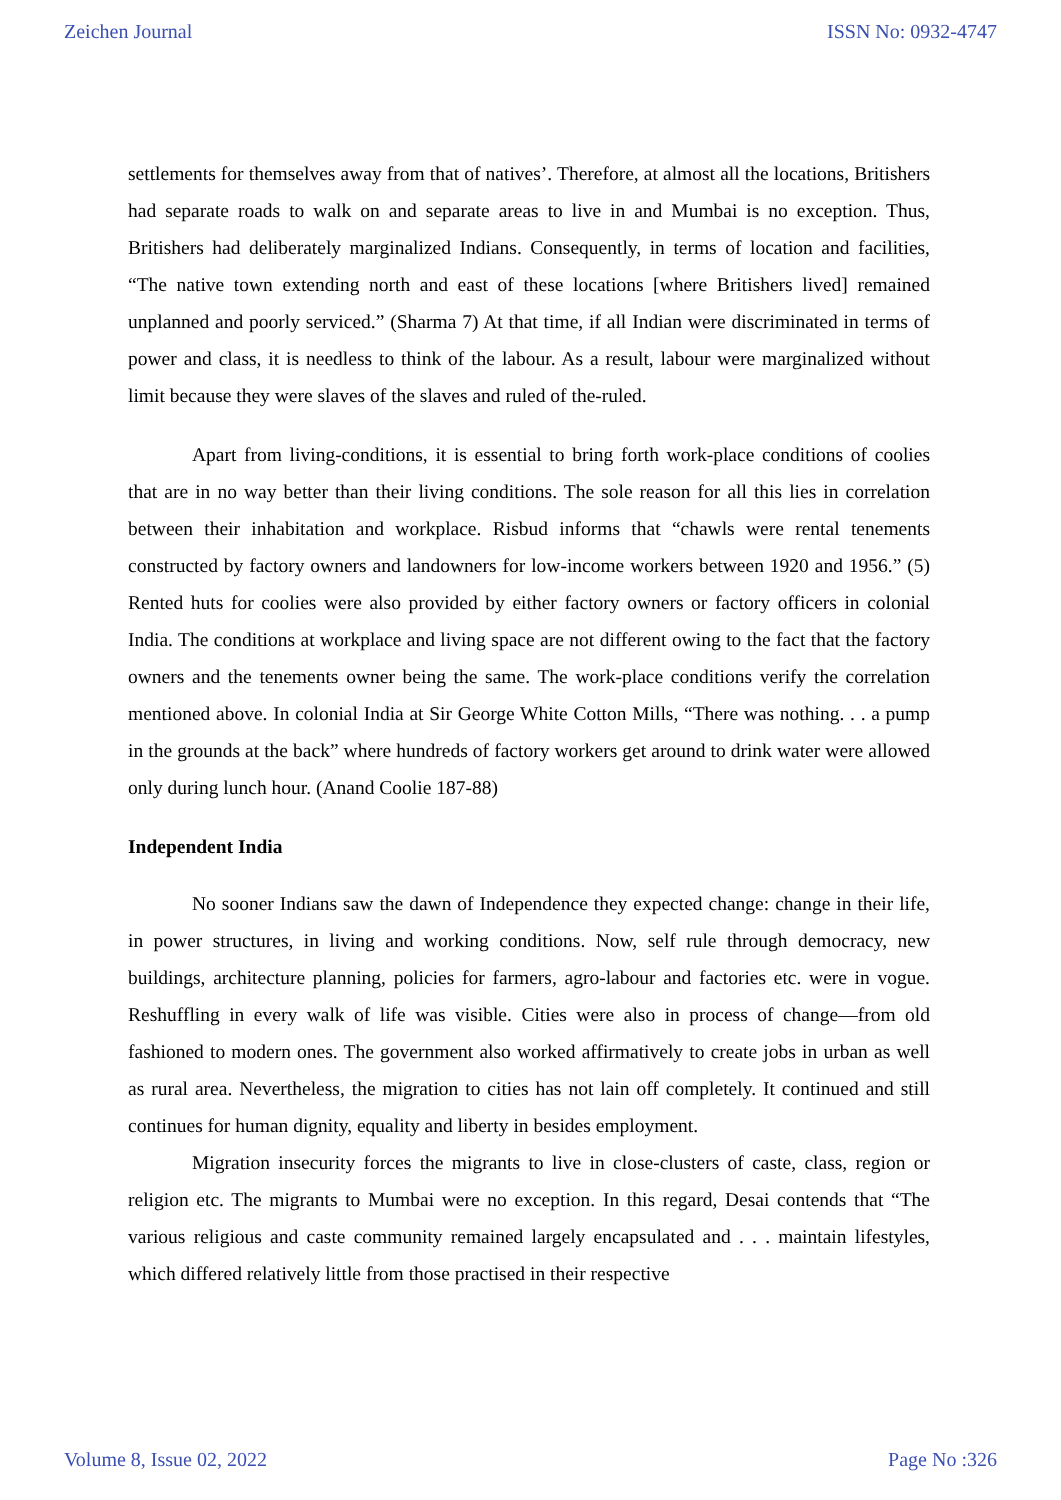Zeichen Journal ISSN No: 0932-4747
settlements for themselves away from that of natives’. Therefore, at almost all the locations, Britishers had separate roads to walk on and separate areas to live in and Mumbai is no exception. Thus, Britishers had deliberately marginalized Indians. Consequently, in terms of location and facilities, “The native town extending north and east of these locations [where Britishers lived] remained unplanned and poorly serviced.” (Sharma 7) At that time, if all Indian were discriminated in terms of power and class, it is needless to think of the labour. As a result, labour were marginalized without limit because they were slaves of the slaves and ruled of the-ruled.
Apart from living-conditions, it is essential to bring forth work-place conditions of coolies that are in no way better than their living conditions. The sole reason for all this lies in correlation between their inhabitation and workplace. Risbud informs that “chawls were rental tenements constructed by factory owners and landowners for low-income workers between 1920 and 1956.” (5) Rented huts for coolies were also provided by either factory owners or factory officers in colonial India. The conditions at workplace and living space are not different owing to the fact that the factory owners and the tenements owner being the same. The work-place conditions verify the correlation mentioned above. In colonial India at Sir George White Cotton Mills, “There was nothing. . . a pump in the grounds at the back” where hundreds of factory workers get around to drink water were allowed only during lunch hour. (Anand Coolie 187-88)
Independent India
No sooner Indians saw the dawn of Independence they expected change: change in their life, in power structures, in living and working conditions. Now, self rule through democracy, new buildings, architecture planning, policies for farmers, agro-labour and factories etc. were in vogue. Reshuffling in every walk of life was visible. Cities were also in process of change—from old fashioned to modern ones. The government also worked affirmatively to create jobs in urban as well as rural area. Nevertheless, the migration to cities has not lain off completely. It continued and still continues for human dignity, equality and liberty in besides employment.
Migration insecurity forces the migrants to live in close-clusters of caste, class, region or religion etc. The migrants to Mumbai were no exception. In this regard, Desai contends that “The various religious and caste community remained largely encapsulated and . . . maintain lifestyles, which differed relatively little from those practised in their respective
Volume 8, Issue 02, 2022 Page No :326